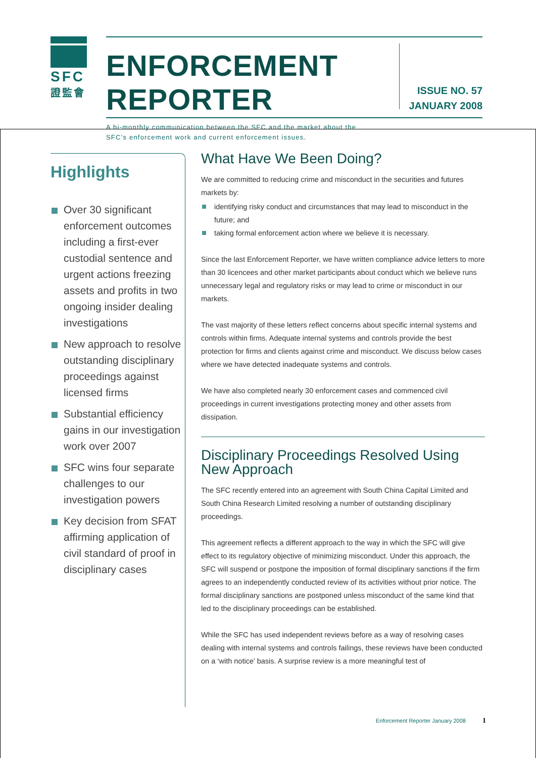SFC
證監會
ENFORCEMENT REPORTER
A bi-monthly communication between the SFC and the market about the SFC’s enforcement work and current enforcement issues.
ISSUE NO. 57
JANUARY 2008
Highlights
Over 30 significant enforcement outcomes including a first-ever custodial sentence and urgent actions freezing assets and profits in two ongoing insider dealing investigations
New approach to resolve outstanding disciplinary proceedings against licensed firms
Substantial efficiency gains in our investigation work over 2007
SFC wins four separate challenges to our investigation powers
Key decision from SFAT affirming application of civil standard of proof in disciplinary cases
What Have We Been Doing?
We are committed to reducing crime and misconduct in the securities and futures markets by:
identifying risky conduct and circumstances that may lead to misconduct in the future; and
taking formal enforcement action where we believe it is necessary.
Since the last Enforcement Reporter, we have written compliance advice letters to more than 30 licencees and other market participants about conduct which we believe runs unnecessary legal and regulatory risks or may lead to crime or misconduct in our markets.
The vast majority of these letters reflect concerns about specific internal systems and controls within firms. Adequate internal systems and controls provide the best protection for firms and clients against crime and misconduct. We discuss below cases where we have detected inadequate systems and controls.
We have also completed nearly 30 enforcement cases and commenced civil proceedings in current investigations protecting money and other assets from dissipation.
Disciplinary Proceedings Resolved Using New Approach
The SFC recently entered into an agreement with South China Capital Limited and South China Research Limited resolving a number of outstanding disciplinary proceedings.
This agreement reflects a different approach to the way in which the SFC will give effect to its regulatory objective of minimizing misconduct. Under this approach, the SFC will suspend or postpone the imposition of formal disciplinary sanctions if the firm agrees to an independently conducted review of its activities without prior notice. The formal disciplinary sanctions are postponed unless misconduct of the same kind that led to the disciplinary proceedings can be established.
While the SFC has used independent reviews before as a way of resolving cases dealing with internal systems and controls failings, these reviews have been conducted on a ‘with notice’ basis. A surprise review is a more meaningful test of
Enforcement Reporter January 2008 1